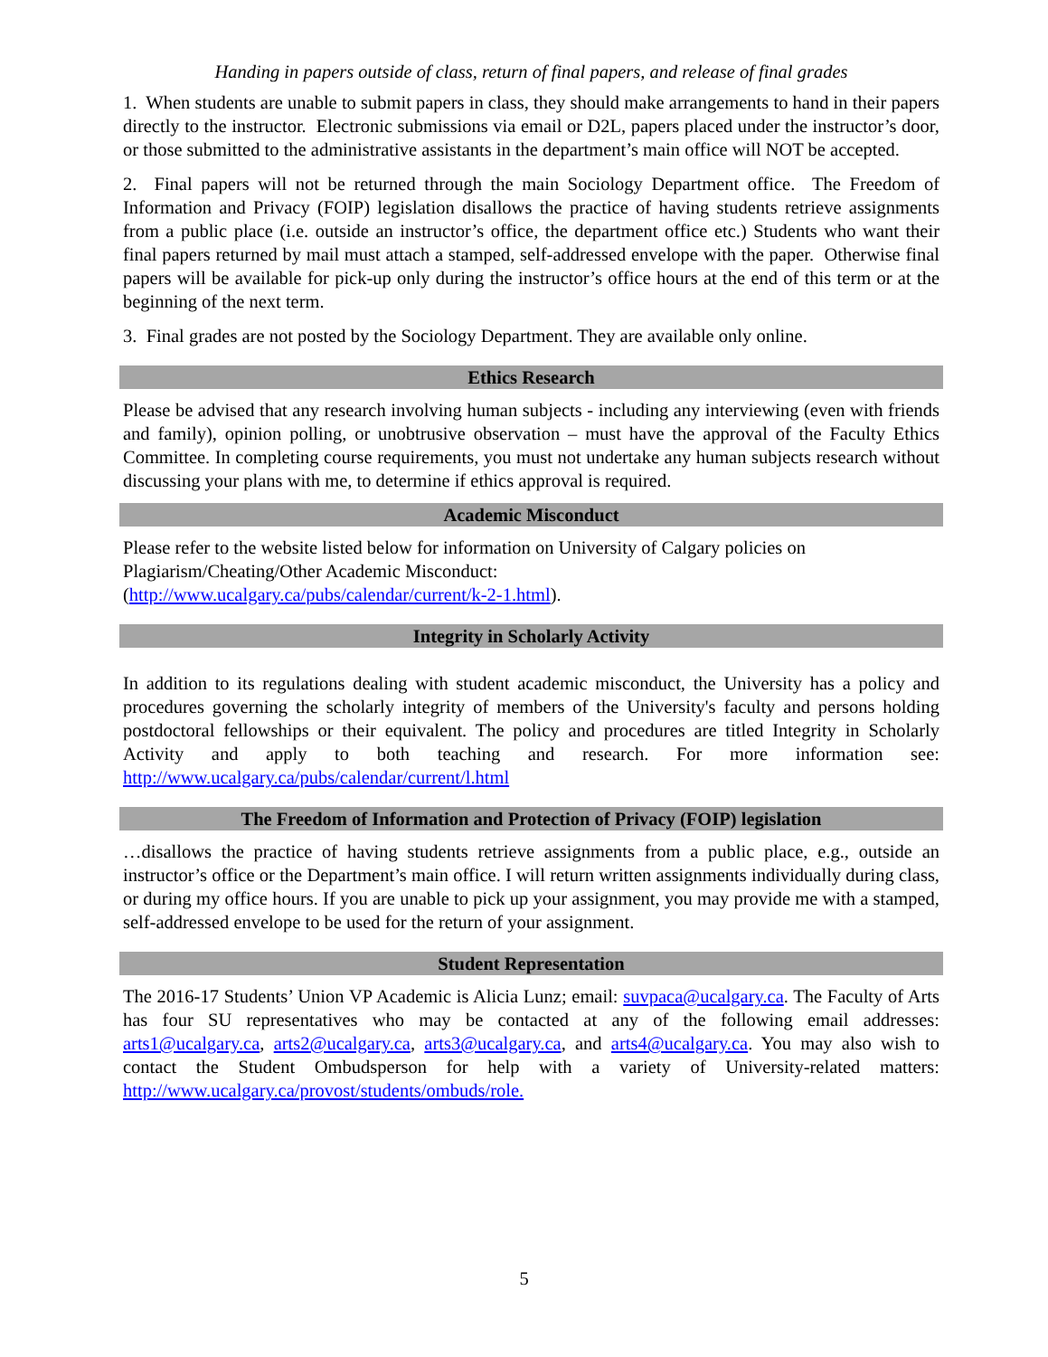Handing in papers outside of class, return of final papers, and release of final grades
1. When students are unable to submit papers in class, they should make arrangements to hand in their papers directly to the instructor. Electronic submissions via email or D2L, papers placed under the instructor’s door, or those submitted to the administrative assistants in the department’s main office will NOT be accepted.
2. Final papers will not be returned through the main Sociology Department office. The Freedom of Information and Privacy (FOIP) legislation disallows the practice of having students retrieve assignments from a public place (i.e. outside an instructor’s office, the department office etc.) Students who want their final papers returned by mail must attach a stamped, self-addressed envelope with the paper. Otherwise final papers will be available for pick-up only during the instructor’s office hours at the end of this term or at the beginning of the next term.
3. Final grades are not posted by the Sociology Department. They are available only online.
Ethics Research
Please be advised that any research involving human subjects - including any interviewing (even with friends and family), opinion polling, or unobtrusive observation – must have the approval of the Faculty Ethics Committee. In completing course requirements, you must not undertake any human subjects research without discussing your plans with me, to determine if ethics approval is required.
Academic Misconduct
Please refer to the website listed below for information on University of Calgary policies on Plagiarism/Cheating/Other Academic Misconduct:
(http://www.ucalgary.ca/pubs/calendar/current/k-2-1.html).
Integrity in Scholarly Activity
In addition to its regulations dealing with student academic misconduct, the University has a policy and procedures governing the scholarly integrity of members of the University's faculty and persons holding postdoctoral fellowships or their equivalent. The policy and procedures are titled Integrity in Scholarly Activity and apply to both teaching and research. For more information see: http://www.ucalgary.ca/pubs/calendar/current/l.html
The Freedom of Information and Protection of Privacy (FOIP) legislation
…disallows the practice of having students retrieve assignments from a public place, e.g., outside an instructor’s office or the Department’s main office. I will return written assignments individually during class, or during my office hours. If you are unable to pick up your assignment, you may provide me with a stamped, self-addressed envelope to be used for the return of your assignment.
Student Representation
The 2016-17 Students’ Union VP Academic is Alicia Lunz; email: suvpaca@ucalgary.ca. The Faculty of Arts has four SU representatives who may be contacted at any of the following email addresses: arts1@ucalgary.ca, arts2@ucalgary.ca, arts3@ucalgary.ca, and arts4@ucalgary.ca. You may also wish to contact the Student Ombudsperson for help with a variety of University-related matters: http://www.ucalgary.ca/provost/students/ombuds/role.
5